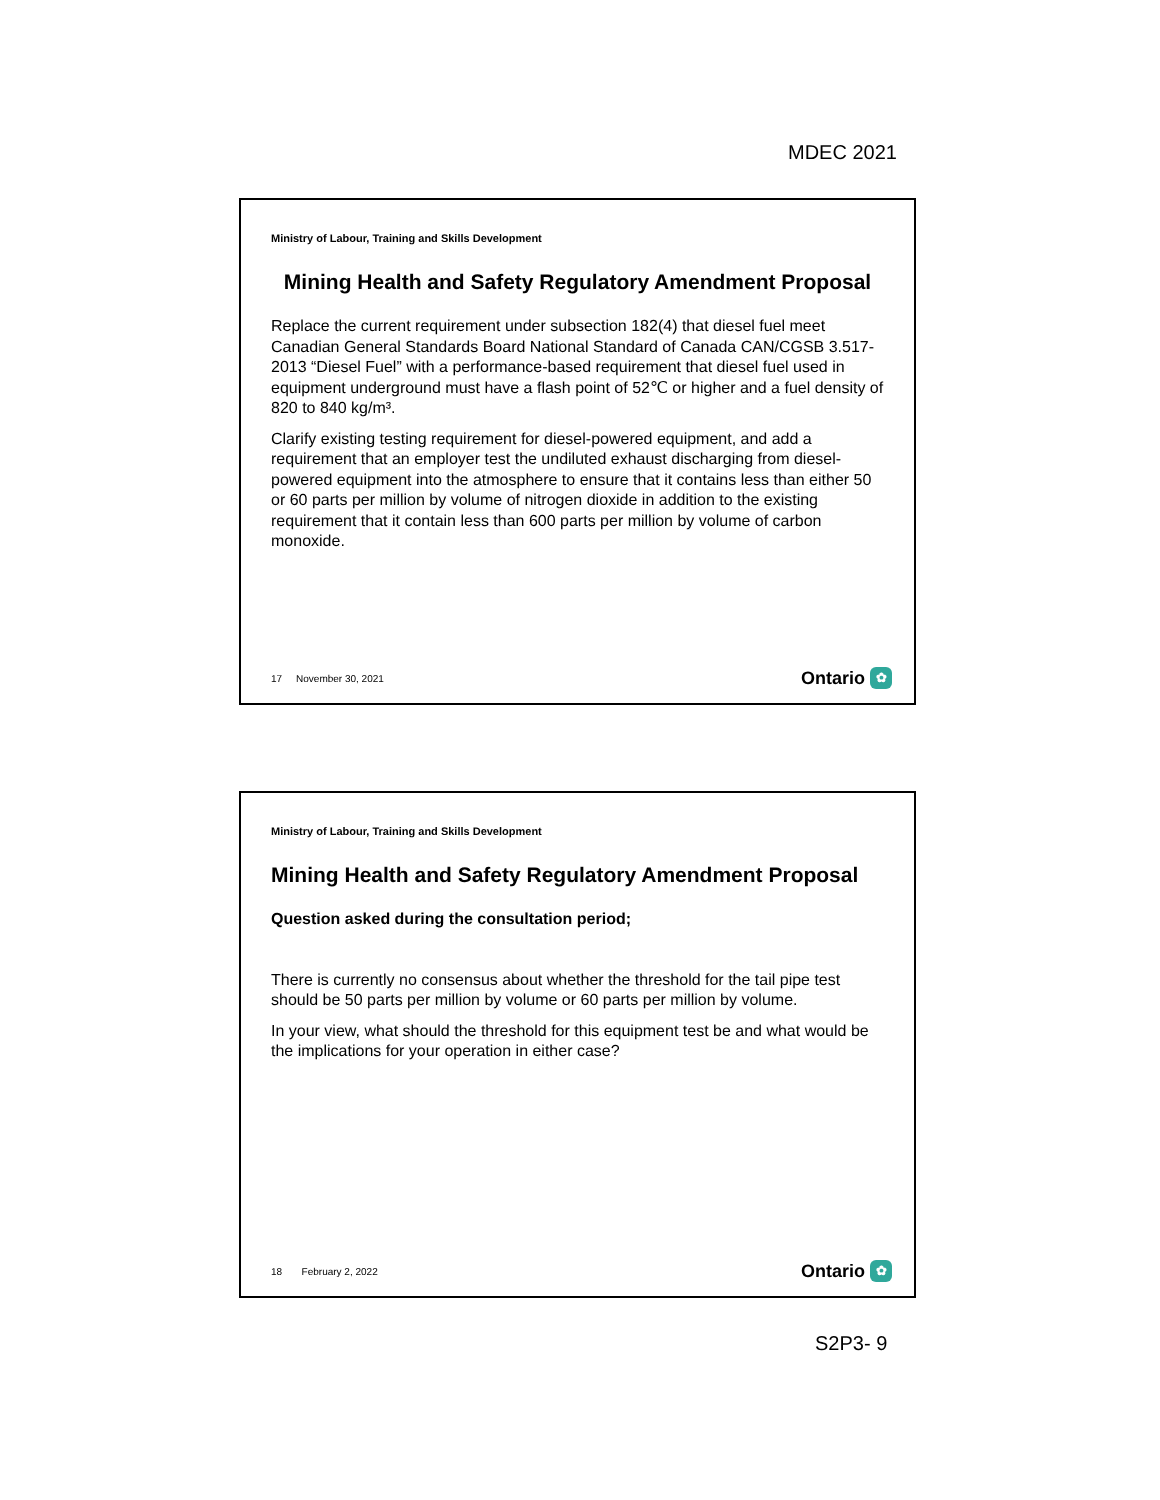MDEC 2021
Ministry of Labour, Training and Skills Development
Mining Health and Safety Regulatory Amendment Proposal
Replace the current requirement under subsection 182(4) that diesel fuel meet Canadian General Standards Board National Standard of Canada CAN/CGSB 3.517-2013 “Diesel Fuel” with a performance-based requirement that diesel fuel used in equipment underground must have a flash point of 52℃ or higher and a fuel density of 820 to 840 kg/m³.
Clarify existing testing requirement for diesel-powered equipment, and add a requirement that an employer test the undiluted exhaust discharging from diesel-powered equipment into the atmosphere to ensure that it contains less than either 50 or 60 parts per million by volume of nitrogen dioxide in addition to the existing requirement that it contain less than 600 parts per million by volume of carbon monoxide.
17 November 30, 2021 Ontario ✿
Ministry of Labour, Training and Skills Development
Mining Health and Safety Regulatory Amendment Proposal
Question asked during the consultation period;
There is currently no consensus about whether the threshold for the tail pipe test should be 50 parts per million by volume or 60 parts per million by volume.
In your view, what should the threshold for this equipment test be and what would be the implications for your operation in either case?
18 February 2, 2022 Ontario ✿
S2P3- 9